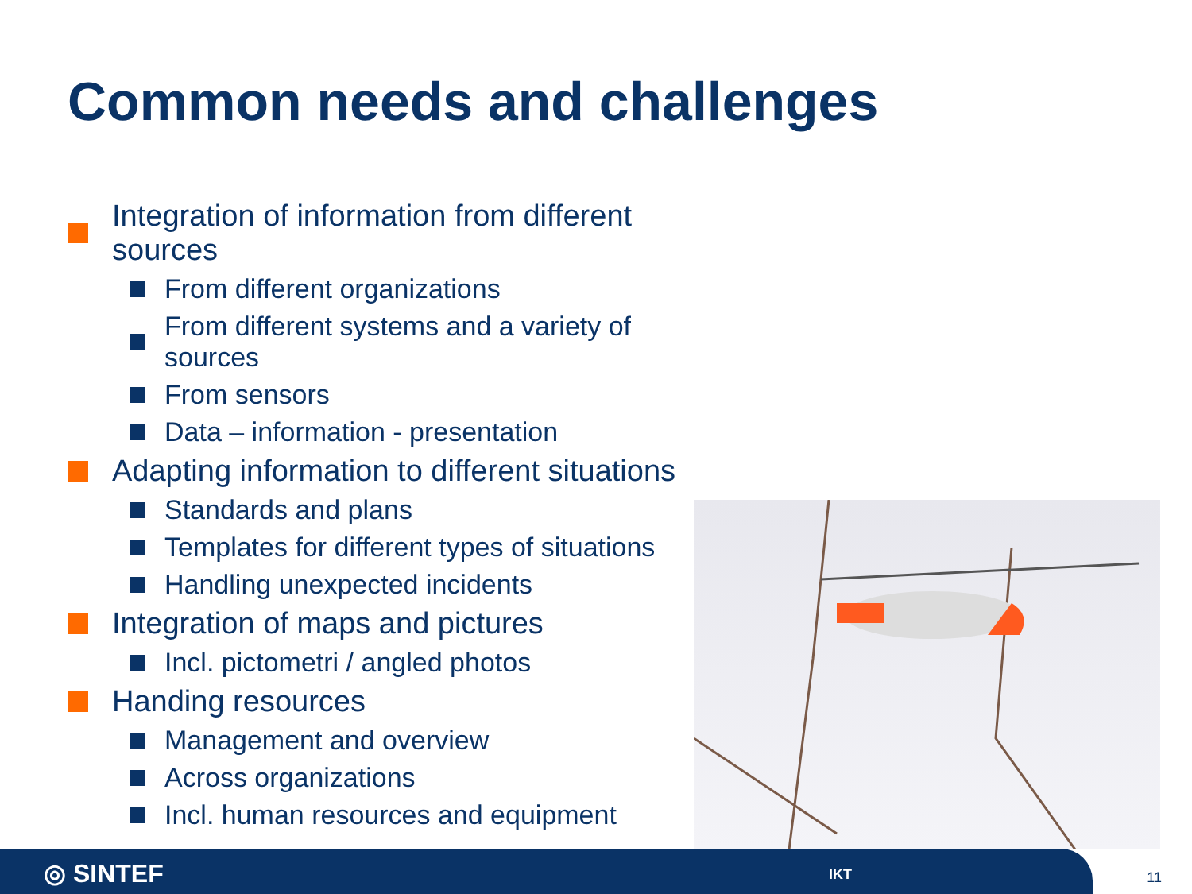Common needs and challenges
Integration of information from different sources
From different organizations
From different systems and a variety of sources
From sensors
Data – information - presentation
Adapting information to different situations
Standards and plans
Templates for different types of situations
Handling unexpected incidents
Integration of maps and pictures
Incl. pictometri / angled photos
Handing resources
Management and overview
Across organizations
Incl. human resources and equipment
◎ SINTEF IKT
11